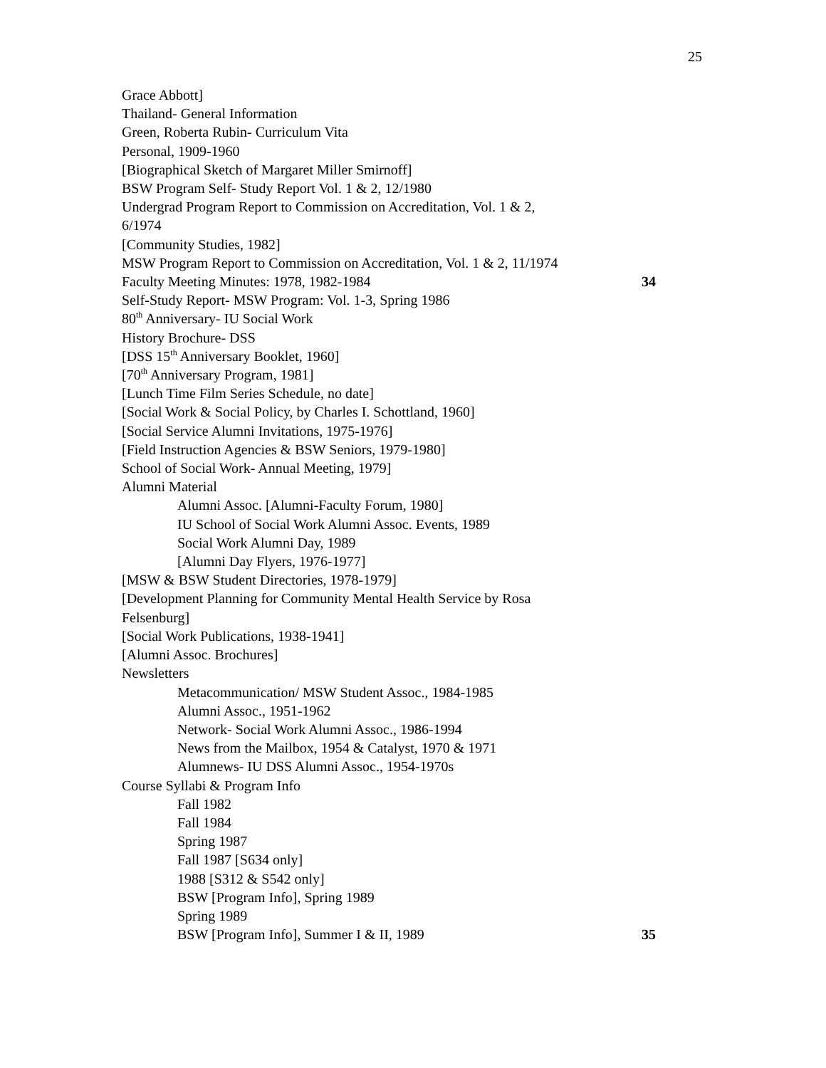25
Grace Abbott]
Thailand- General Information
Green, Roberta Rubin- Curriculum Vita
Personal, 1909-1960
[Biographical Sketch of Margaret Miller Smirnoff]
BSW Program Self- Study Report Vol. 1 & 2, 12/1980
Undergrad Program Report to Commission on Accreditation, Vol. 1 & 2,
6/1974
[Community Studies, 1982]
MSW Program Report to Commission on Accreditation, Vol. 1 & 2, 11/1974
Faculty Meeting Minutes: 1978, 1982-1984 34
Self-Study Report- MSW Program: Vol. 1-3, Spring 1986
80<sup>th</sup> Anniversary- IU Social Work
History Brochure- DSS
[DSS 15<sup>th</sup> Anniversary Booklet, 1960]
[70<sup>th</sup> Anniversary Program, 1981]
[Lunch Time Film Series Schedule, no date]
[Social Work & Social Policy, by Charles I. Schottland, 1960]
[Social Service Alumni Invitations, 1975-1976]
[Field Instruction Agencies & BSW Seniors, 1979-1980]
School of Social Work- Annual Meeting, 1979]
Alumni Material
Alumni Assoc. [Alumni-Faculty Forum, 1980]
IU School of Social Work Alumni Assoc. Events, 1989
Social Work Alumni Day, 1989
[Alumni Day Flyers, 1976-1977]
[MSW & BSW Student Directories, 1978-1979]
[Development Planning for Community Mental Health Service by Rosa
Felsenburg]
[Social Work Publications, 1938-1941]
[Alumni Assoc. Brochures]
Newsletters
Metacommunication/ MSW Student Assoc., 1984-1985
Alumni Assoc., 1951-1962
Network- Social Work Alumni Assoc., 1986-1994
News from the Mailbox, 1954 & Catalyst, 1970 & 1971
Alumnews- IU DSS Alumni Assoc., 1954-1970s
Course Syllabi & Program Info
Fall 1982
Fall 1984
Spring 1987
Fall 1987 [S634 only]
1988 [S312 & S542 only]
BSW [Program Info], Spring 1989
Spring 1989
BSW [Program Info], Summer I & II, 1989 35